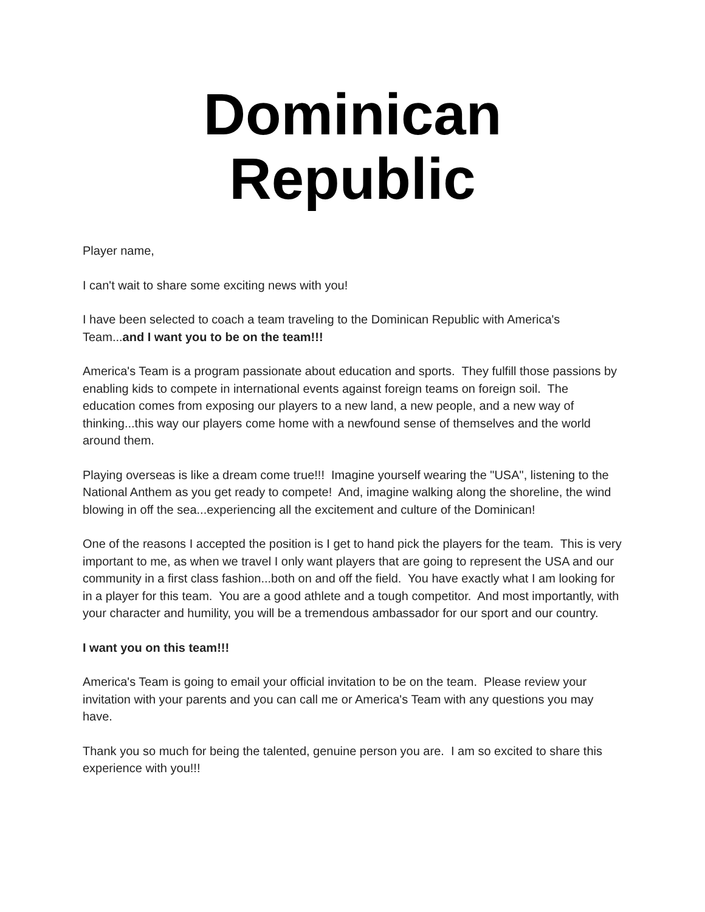Dominican Republic
Player name,
I can't wait to share some exciting news with you!
I have been selected to coach a team traveling to the Dominican Republic with America's Team...and I want you to be on the team!!!
America's Team is a program passionate about education and sports. They fulfill those passions by enabling kids to compete in international events against foreign teams on foreign soil. The education comes from exposing our players to a new land, a new people, and a new way of thinking...this way our players come home with a newfound sense of themselves and the world around them.
Playing overseas is like a dream come true!!! Imagine yourself wearing the "USA", listening to the National Anthem as you get ready to compete! And, imagine walking along the shoreline, the wind blowing in off the sea...experiencing all the excitement and culture of the Dominican!
One of the reasons I accepted the position is I get to hand pick the players for the team. This is very important to me, as when we travel I only want players that are going to represent the USA and our community in a first class fashion...both on and off the field. You have exactly what I am looking for in a player for this team. You are a good athlete and a tough competitor. And most importantly, with your character and humility, you will be a tremendous ambassador for our sport and our country.
I want you on this team!!!
America's Team is going to email your official invitation to be on the team. Please review your invitation with your parents and you can call me or America's Team with any questions you may have.
Thank you so much for being the talented, genuine person you are. I am so excited to share this experience with you!!!